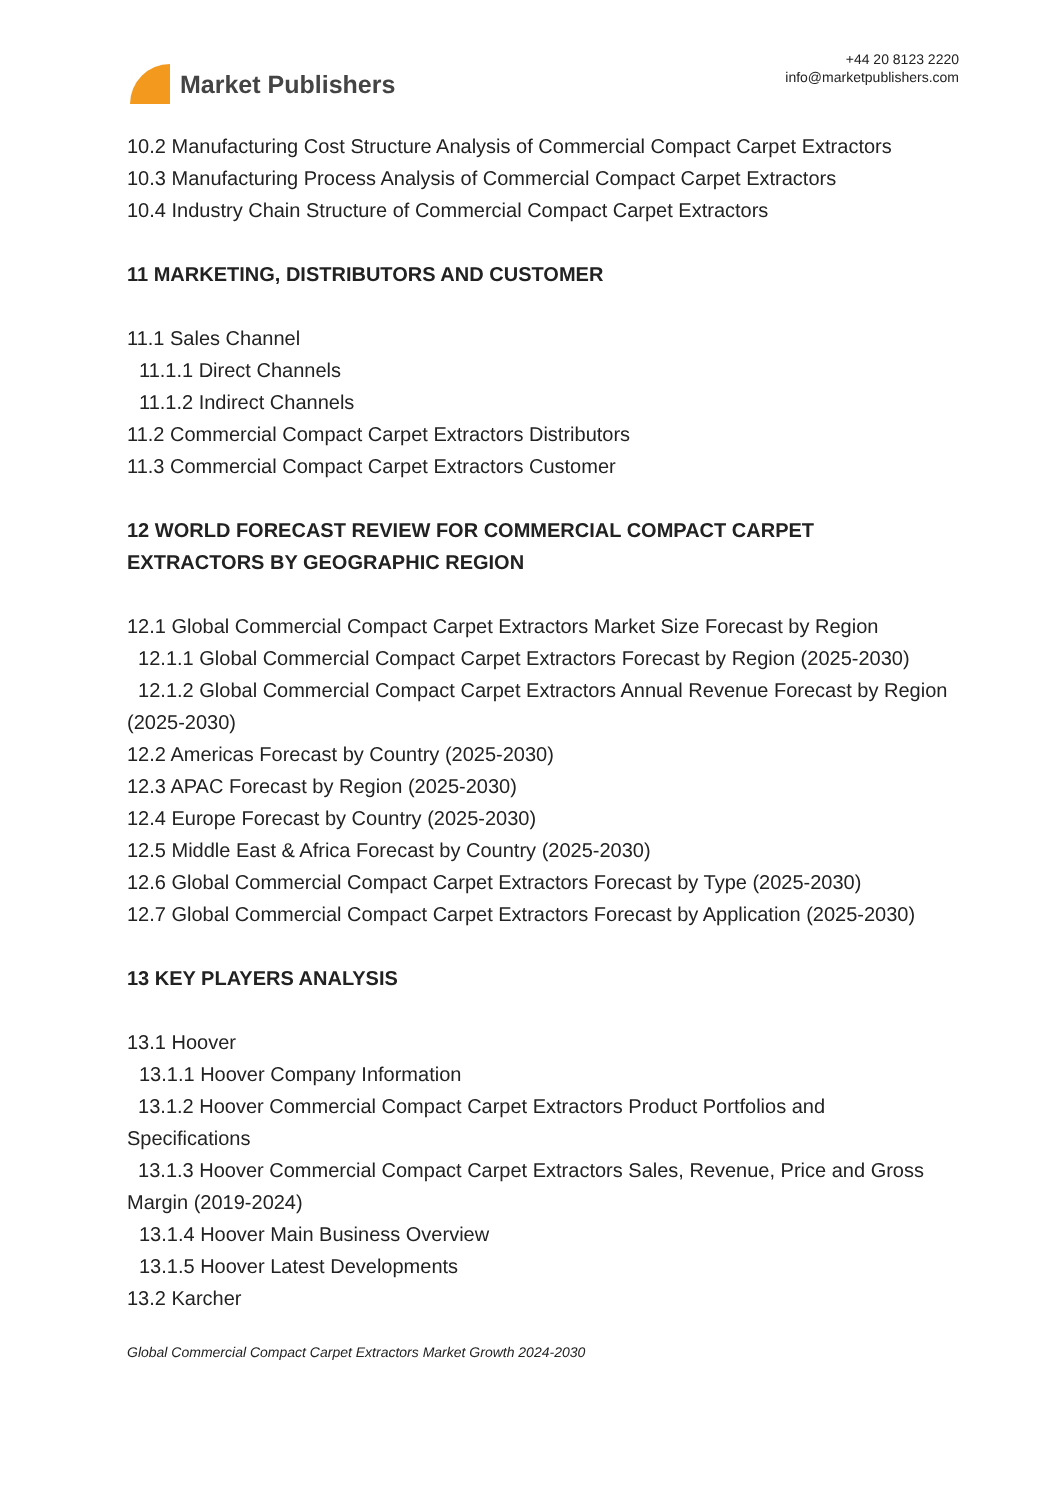Market Publishers
+44 20 8123 2220
info@marketpublishers.com
10.2 Manufacturing Cost Structure Analysis of Commercial Compact Carpet Extractors
10.3 Manufacturing Process Analysis of Commercial Compact Carpet Extractors
10.4 Industry Chain Structure of Commercial Compact Carpet Extractors
11 MARKETING, DISTRIBUTORS AND CUSTOMER
11.1 Sales Channel
11.1.1 Direct Channels
11.1.2 Indirect Channels
11.2 Commercial Compact Carpet Extractors Distributors
11.3 Commercial Compact Carpet Extractors Customer
12 WORLD FORECAST REVIEW FOR COMMERCIAL COMPACT CARPET EXTRACTORS BY GEOGRAPHIC REGION
12.1 Global Commercial Compact Carpet Extractors Market Size Forecast by Region
12.1.1 Global Commercial Compact Carpet Extractors Forecast by Region (2025-2030)
12.1.2 Global Commercial Compact Carpet Extractors Annual Revenue Forecast by Region (2025-2030)
12.2 Americas Forecast by Country (2025-2030)
12.3 APAC Forecast by Region (2025-2030)
12.4 Europe Forecast by Country (2025-2030)
12.5 Middle East & Africa Forecast by Country (2025-2030)
12.6 Global Commercial Compact Carpet Extractors Forecast by Type (2025-2030)
12.7 Global Commercial Compact Carpet Extractors Forecast by Application (2025-2030)
13 KEY PLAYERS ANALYSIS
13.1 Hoover
13.1.1 Hoover Company Information
13.1.2 Hoover Commercial Compact Carpet Extractors Product Portfolios and Specifications
13.1.3 Hoover Commercial Compact Carpet Extractors Sales, Revenue, Price and Gross Margin (2019-2024)
13.1.4 Hoover Main Business Overview
13.1.5 Hoover Latest Developments
13.2 Karcher
Global Commercial Compact Carpet Extractors Market Growth 2024-2030